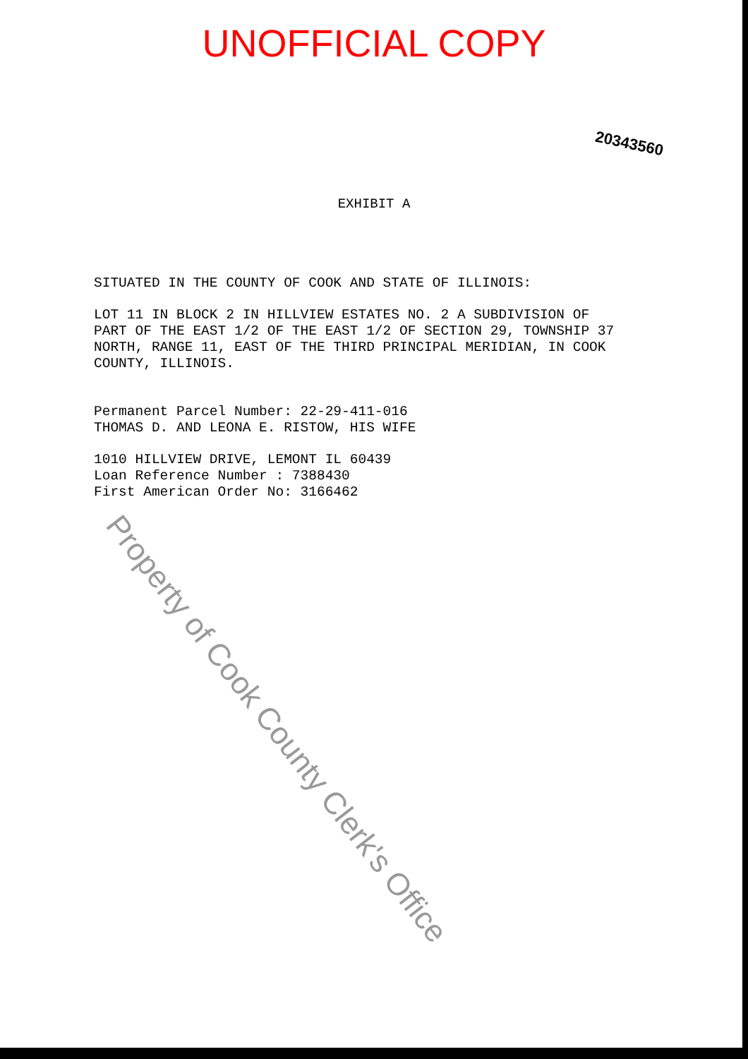UNOFFICIAL COPY
20343560
EXHIBIT A
SITUATED IN THE COUNTY OF COOK AND STATE OF ILLINOIS:
LOT 11 IN BLOCK 2 IN HILLVIEW ESTATES NO. 2 A SUBDIVISION OF PART OF THE EAST 1/2 OF THE EAST 1/2 OF SECTION 29, TOWNSHIP 37 NORTH, RANGE 11, EAST OF THE THIRD PRINCIPAL MERIDIAN, IN COOK COUNTY, ILLINOIS.
Permanent Parcel Number: 22-29-411-016
THOMAS D. AND LEONA E. RISTOW, HIS WIFE
1010 HILLVIEW DRIVE, LEMONT IL 60439
Loan Reference Number : 7388430
First American Order No: 3166462
Property of Cook County Clerk's Office